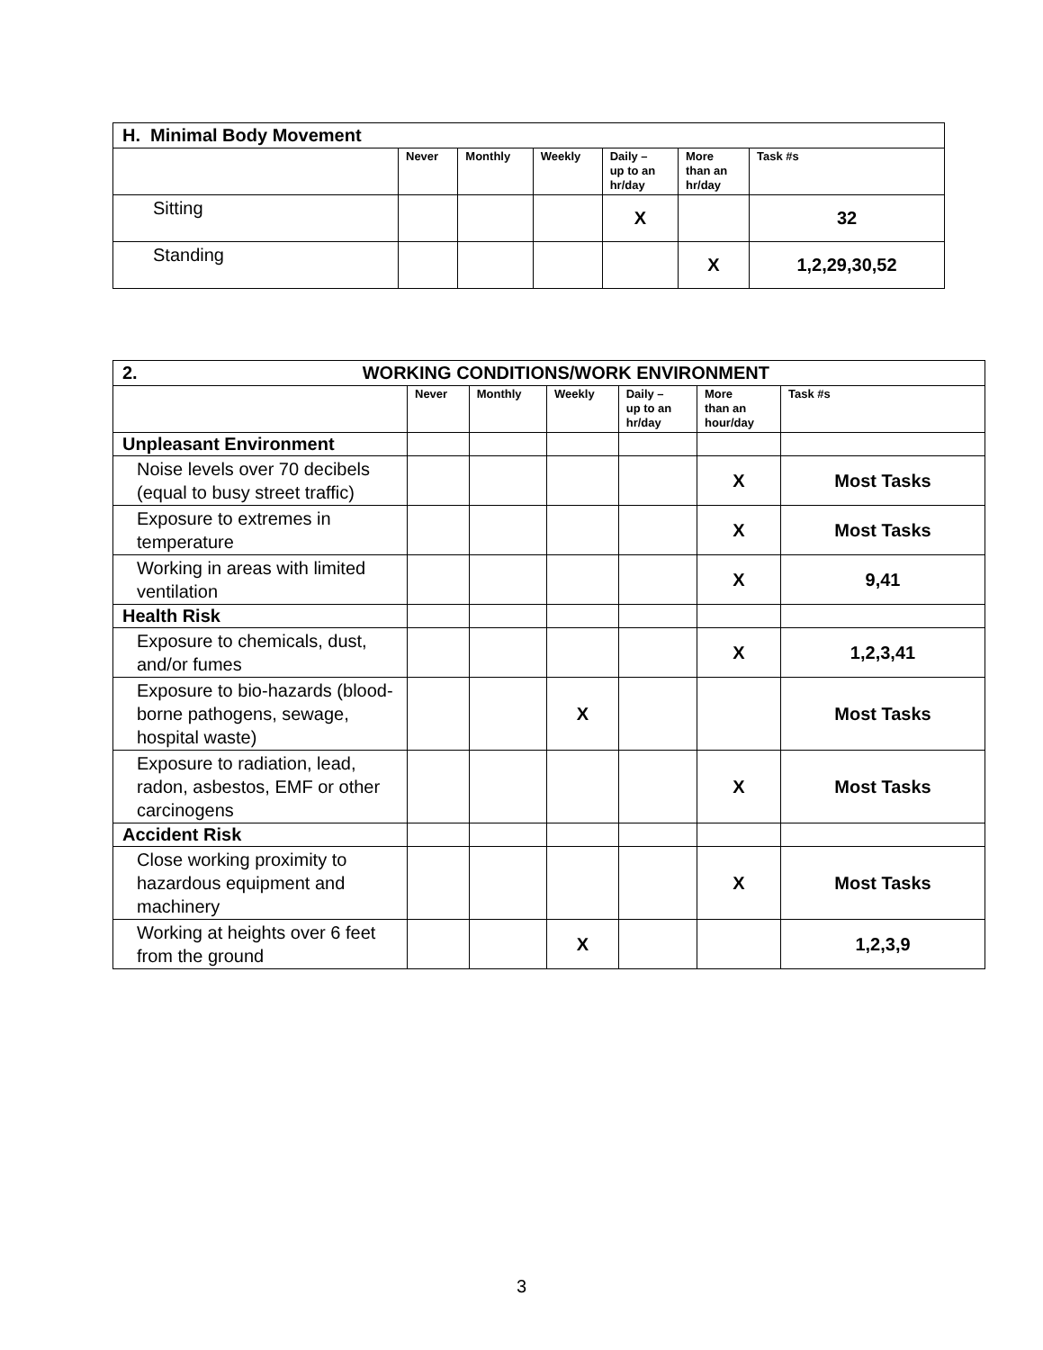| H. Minimal Body Movement | | | | | | |
| | Never | Monthly | Weekly | Daily – up to an hr/day | More than an hr/day | Task #s |
| Sitting | | | | X | | 32 |
| Standing | | | | | X | 1,2,29,30,52 |
| 2. WORKING CONDITIONS/WORK ENVIRONMENT | | | | | | |
| | Never | Monthly | Weekly | Daily – up to an hr/day | More than an hour/day | Task #s |
| Unpleasant Environment | | | | | | |
| Noise levels over 70 decibels (equal to busy street traffic) | | | | | X | Most Tasks |
| Exposure to extremes in temperature | | | | | X | Most Tasks |
| Working in areas with limited ventilation | | | | | X | 9,41 |
| Health Risk | | | | | | |
| Exposure to chemicals, dust, and/or fumes | | | | | X | 1,2,3,41 |
| Exposure to bio-hazards (blood-borne pathogens, sewage, hospital waste) | | | X | | | Most Tasks |
| Exposure to radiation, lead, radon, asbestos, EMF or other carcinogens | | | | | X | Most Tasks |
| Accident Risk | | | | | | |
| Close working proximity to hazardous equipment and machinery | | | | | X | Most Tasks |
| Working at heights over 6 feet from the ground | | | X | | | 1,2,3,9 |
3